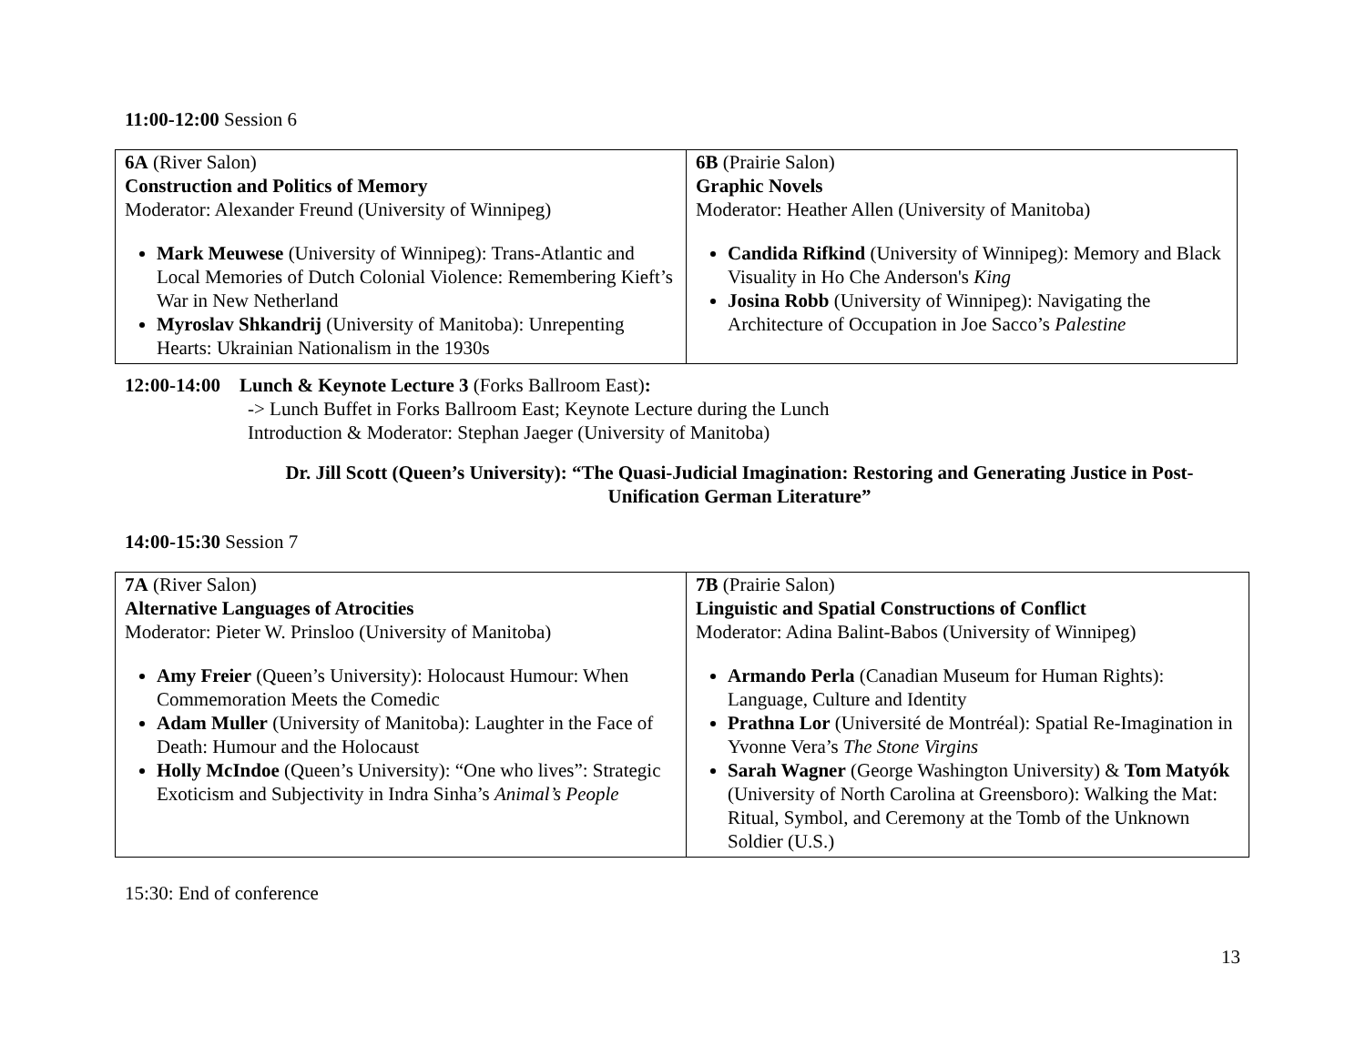11:00-12:00 Session 6
| 6A (River Salon) Construction and Politics of Memory Moderator: Alexander Freund (University of Winnipeg) Mark Meuwese (University of Winnipeg): Trans-Atlantic and Local Memories of Dutch Colonial Violence: Remembering Kieft’s War in New Netherland Myroslav Shkandrij (University of Manitoba): Unrepenting Hearts: Ukrainian Nationalism in the 1930s | 6B (Prairie Salon) Graphic Novels Moderator: Heather Allen (University of Manitoba) Candida Rifkind (University of Winnipeg): Memory and Black Visuality in Ho Che Anderson's King Josina Robb (University of Winnipeg): Navigating the Architecture of Occupation in Joe Sacco’s Palestine |
12:00-14:00 Lunch & Keynote Lecture 3 (Forks Ballroom East):
-> Lunch Buffet in Forks Ballroom East; Keynote Lecture during the Lunch
Introduction & Moderator: Stephan Jaeger (University of Manitoba)
Dr. Jill Scott (Queen’s University): “The Quasi-Judicial Imagination: Restoring and Generating Justice in Post-Unification German Literature”
14:00-15:30 Session 7
| 7A (River Salon) Alternative Languages of Atrocities Moderator: Pieter W. Prinsloo (University of Manitoba) Amy Freier (Queen’s University): Holocaust Humour: When Commemoration Meets the Comedic Adam Muller (University of Manitoba): Laughter in the Face of Death: Humour and the Holocaust Holly McIndoe (Queen’s University): “One who lives”: Strategic Exoticism and Subjectivity in Indra Sinha’s Animal’s People | 7B (Prairie Salon) Linguistic and Spatial Constructions of Conflict Moderator: Adina Balint-Babos (University of Winnipeg) Armando Perla (Canadian Museum for Human Rights): Language, Culture and Identity Prathna Lor (Université de Montréal): Spatial Re-Imagination in Yvonne Vera’s The Stone Virgins Sarah Wagner (George Washington University) & Tom Matyók (University of North Carolina at Greensboro): Walking the Mat: Ritual, Symbol, and Ceremony at the Tomb of the Unknown Soldier (U.S.) |
15:30: End of conference
13